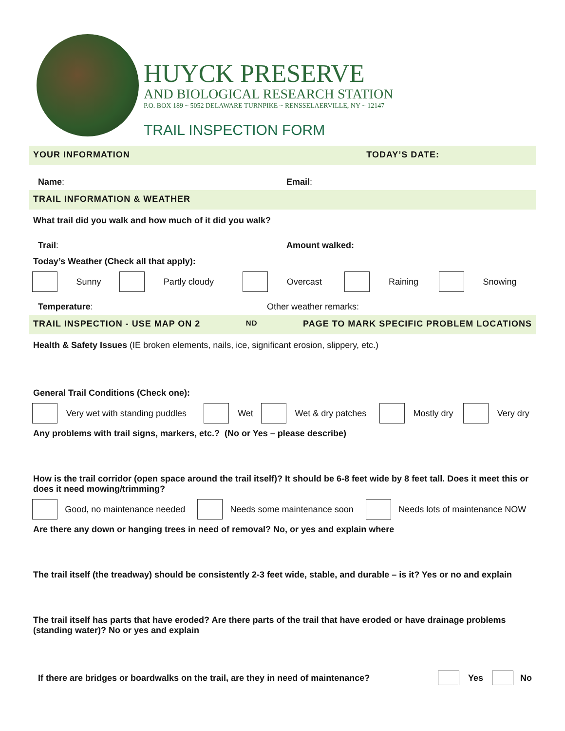HUYCK PRESERVE
AND BIOLOGICAL RESEARCH STATION
P.O. BOX 189 ~ 5052 DELAWARE TURNPIKE ~ RENSSELAERVILLE, NY ~ 12147
TRAIL INSPECTION FORM
YOUR INFORMATION TODAY’S DATE:
Name: Email:
TRAIL INFORMATION & WEATHER
What trail did you walk and how much of it did you walk?
Trail: Amount walked:
Today’s Weather (Check all that apply):
| | Sunny | | Partly cloudy | | Overcast | | Raining | | Snowing |
Temperature: Other weather remarks:
TRAIL INSPECTION - USE MAP ON 2<sup>ND</sup> PAGE TO MARK SPECIFIC PROBLEM LOCATIONS
Health & Safety Issues (IE broken elements, nails, ice, significant erosion, slippery, etc.)
General Trail Conditions (Check one):
| | Very wet with standing puddles | | Wet | | Wet & dry patches | | Mostly dry | | Very dry |
Any problems with trail signs, markers, etc.? (No or Yes – please describe)
How is the trail corridor (open space around the trail itself)? It should be 6-8 feet wide by 8 feet tall. Does it meet this or does it need mowing/trimming?
| | Good, no maintenance needed | | Needs some maintenance soon | | Needs lots of maintenance NOW |
Are there any down or hanging trees in need of removal? No, or yes and explain where
The trail itself (the treadway) should be consistently 2-3 feet wide, stable, and durable – is it? Yes or no and explain
The trail itself has parts that have eroded? Are there parts of the trail that have eroded or have drainage problems (standing water)? No or yes and explain
If there are bridges or boardwalks on the trail, are they in need of maintenance?
Yes No